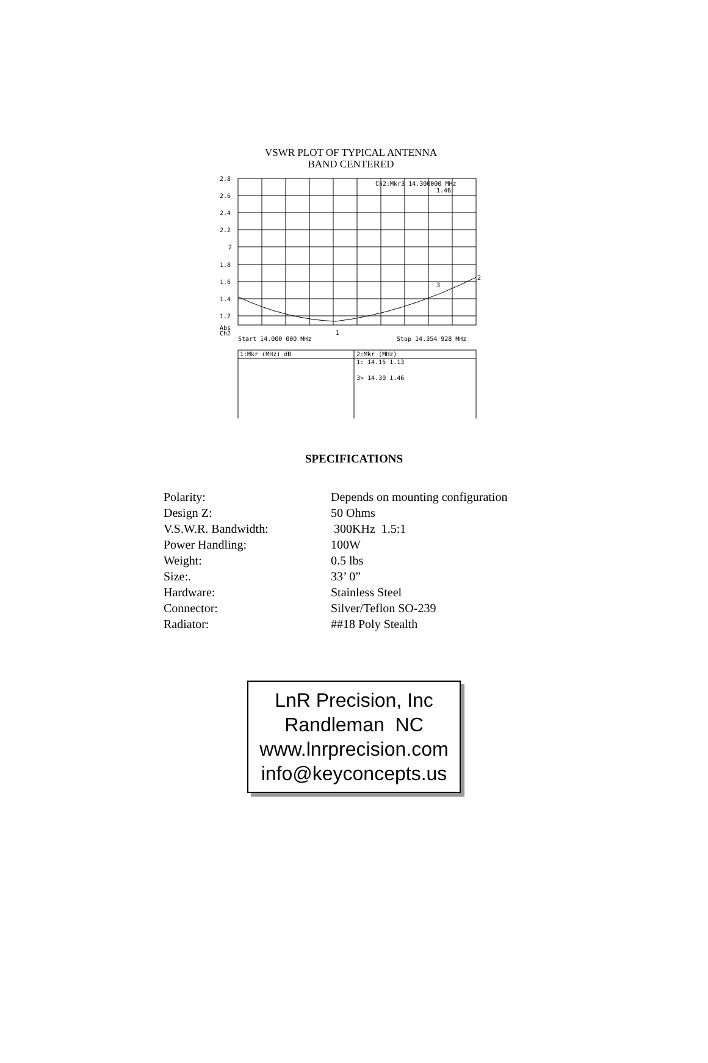VSWR PLOT OF TYPICAL ANTENNA
BAND CENTERED
2.8
2.6
2.4
2.2
2
1.8
1.6
1.4
1.2
Abs
Ch2
Ch2:Mkr3 14.300000 MHz
1.46
2
3
1
Start 14.000 000 MHz
Stop 14.354 928 MHz
1:Mkr (MHz) dB
2:Mkr (MHz)
1: 14.15 1.13
3> 14.30 1.46
SPECIFICATIONS
| Polarity: | Depends on mounting configuration |
| Design Z: | 50 Ohms |
| V.S.W.R. Bandwidth: | 300KHz 1.5:1 |
| Power Handling: | 100W |
| Weight: | 0.5 lbs |
| Size:. | 33’ 0” |
| Hardware: | Stainless Steel |
| Connector: | Silver/Teflon SO-239 |
| Radiator: | ##18 Poly Stealth |
LnR Precision, Inc
Randleman NC
www.lnrprecision.com
info@keyconcepts.us